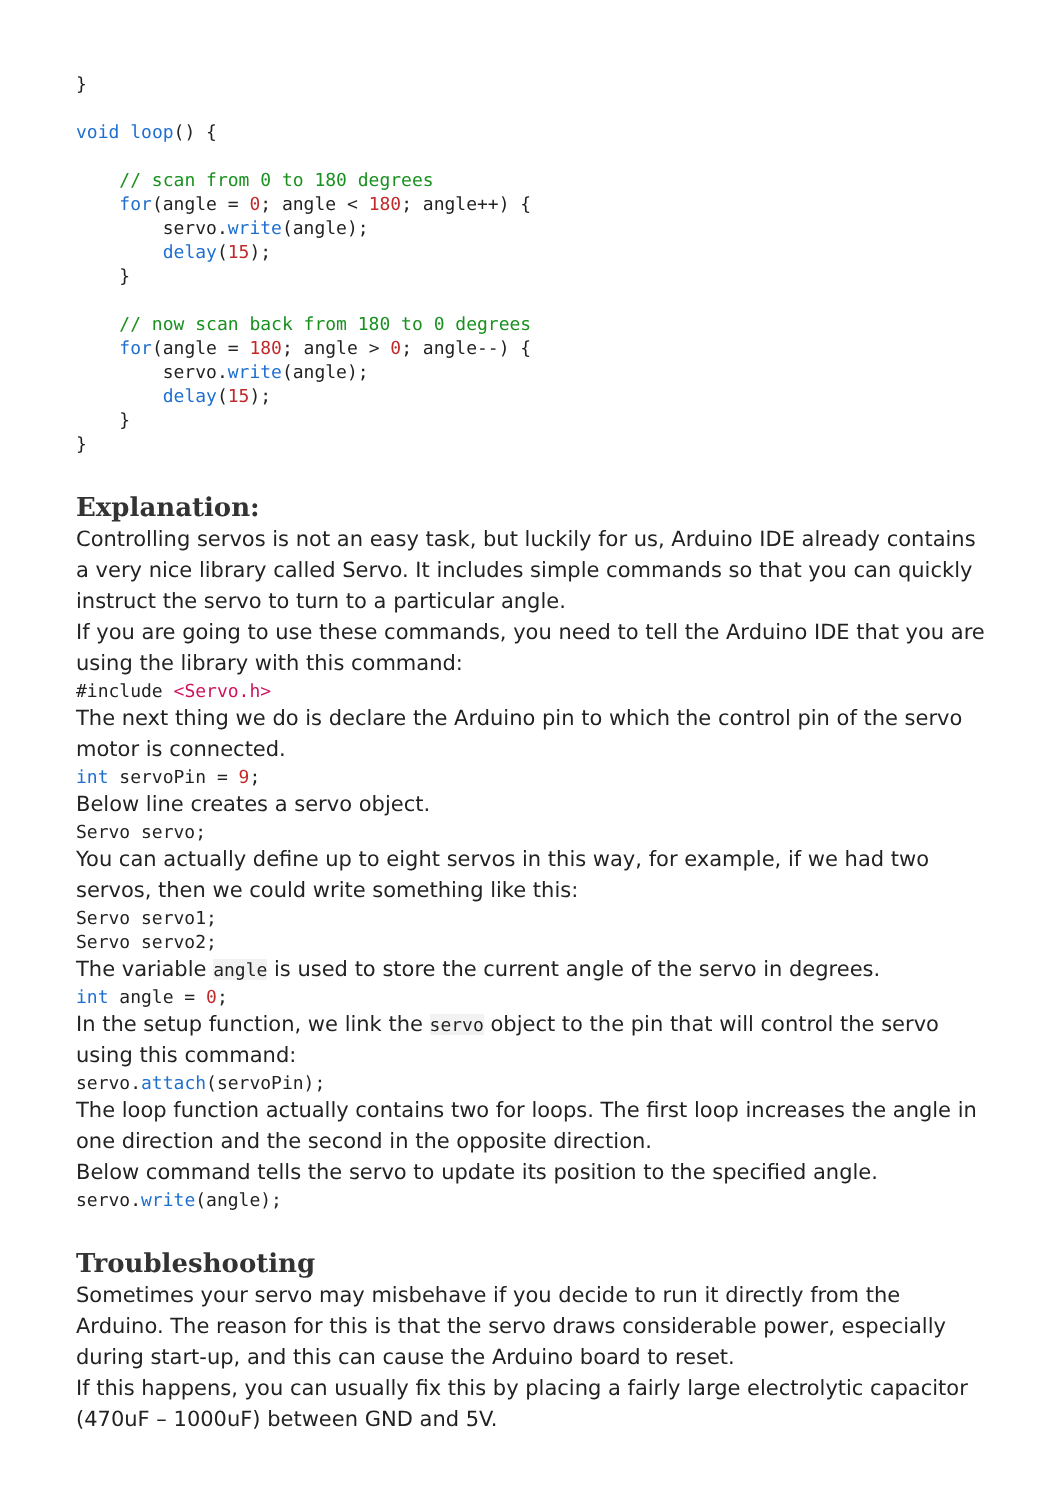}

void loop() {

    // scan from 0 to 180 degrees
    for(angle = 0; angle < 180; angle++) {
        servo.write(angle);
        delay(15);
    }

    // now scan back from 180 to 0 degrees
    for(angle = 180; angle > 0; angle--) {
        servo.write(angle);
        delay(15);
    }
}
Explanation:
Controlling servos is not an easy task, but luckily for us, Arduino IDE already contains a very nice library called Servo. It includes simple commands so that you can quickly instruct the servo to turn to a particular angle.
If you are going to use these commands, you need to tell the Arduino IDE that you are using the library with this command:
#include <Servo.h>
The next thing we do is declare the Arduino pin to which the control pin of the servo motor is connected.
int servoPin = 9;
Below line creates a servo object.
Servo servo;
You can actually define up to eight servos in this way, for example, if we had two servos, then we could write something like this:
Servo servo1;
Servo servo2;
The variable angle is used to store the current angle of the servo in degrees.
int angle = 0;
In the setup function, we link the servo object to the pin that will control the servo using this command:
servo.attach(servoPin);
The loop function actually contains two for loops. The first loop increases the angle in one direction and the second in the opposite direction.
Below command tells the servo to update its position to the specified angle.
servo.write(angle);
Troubleshooting
Sometimes your servo may misbehave if you decide to run it directly from the Arduino. The reason for this is that the servo draws considerable power, especially during start-up, and this can cause the Arduino board to reset.
If this happens, you can usually fix this by placing a fairly large electrolytic capacitor (470uF – 1000uF) between GND and 5V.